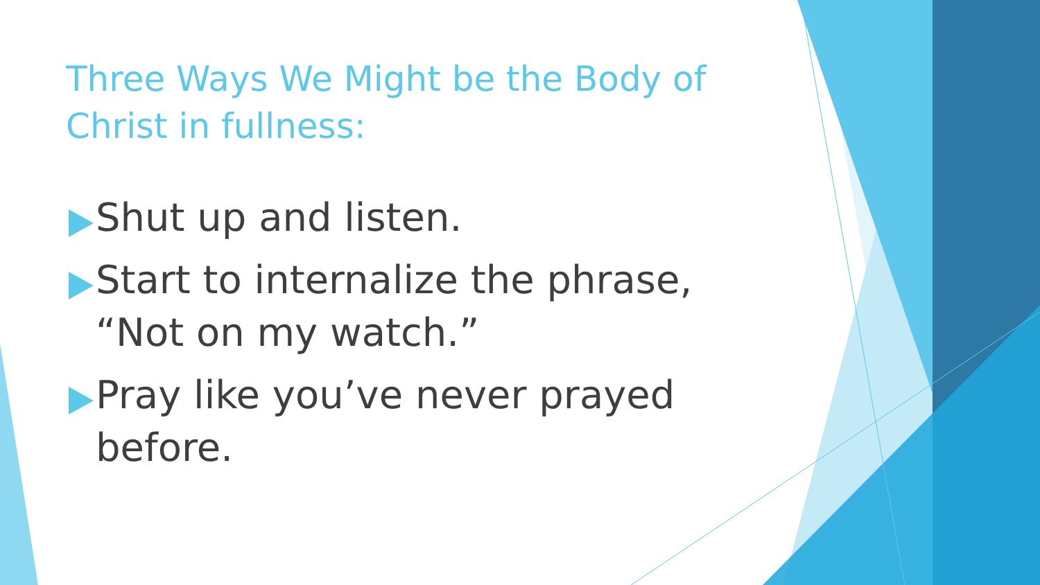Three Ways We Might be the Body of Christ in fullness:
Shut up and listen.
Start to internalize the phrase, “Not on my watch.”
Pray like you’ve never prayed before.